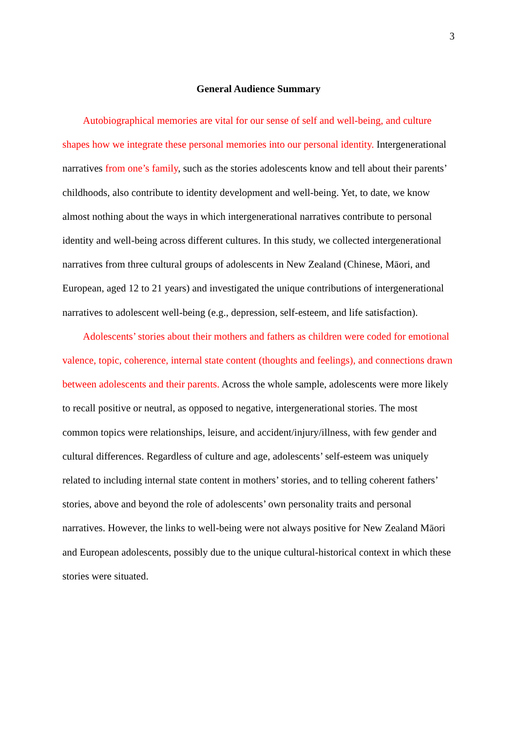3
General Audience Summary
Autobiographical memories are vital for our sense of self and well-being, and culture shapes how we integrate these personal memories into our personal identity. Intergenerational narratives from one’s family, such as the stories adolescents know and tell about their parents’ childhoods, also contribute to identity development and well-being. Yet, to date, we know almost nothing about the ways in which intergenerational narratives contribute to personal identity and well-being across different cultures. In this study, we collected intergenerational narratives from three cultural groups of adolescents in New Zealand (Chinese, Māori, and European, aged 12 to 21 years) and investigated the unique contributions of intergenerational narratives to adolescent well-being (e.g., depression, self-esteem, and life satisfaction).
Adolescents’ stories about their mothers and fathers as children were coded for emotional valence, topic, coherence, internal state content (thoughts and feelings), and connections drawn between adolescents and their parents. Across the whole sample, adolescents were more likely to recall positive or neutral, as opposed to negative, intergenerational stories. The most common topics were relationships, leisure, and accident/injury/illness, with few gender and cultural differences. Regardless of culture and age, adolescents’ self-esteem was uniquely related to including internal state content in mothers’ stories, and to telling coherent fathers’ stories, above and beyond the role of adolescents’ own personality traits and personal narratives. However, the links to well-being were not always positive for New Zealand Māori and European adolescents, possibly due to the unique cultural-historical context in which these stories were situated.